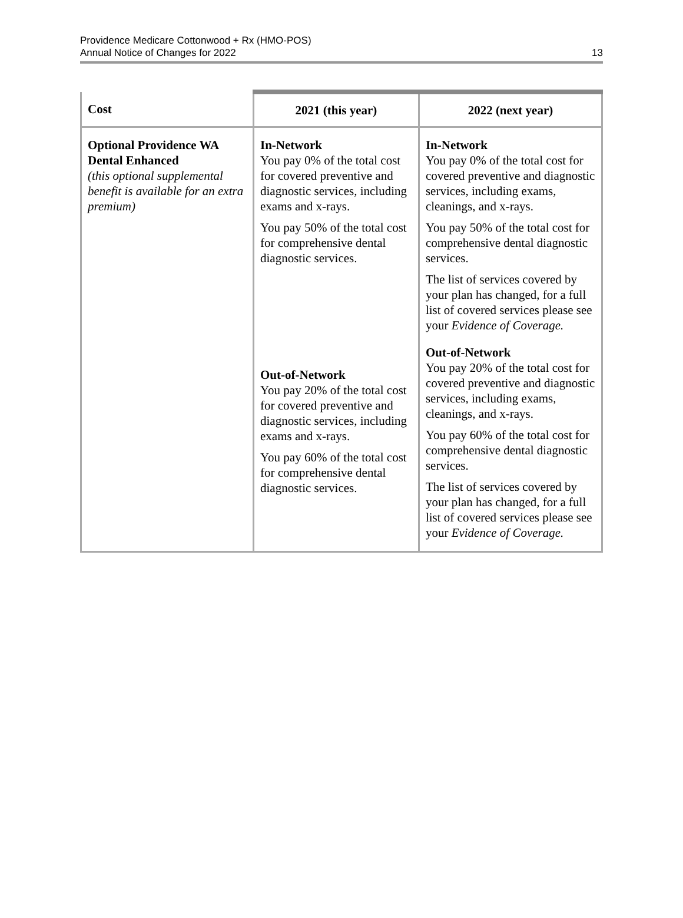Providence Medicare Cottonwood + Rx (HMO-POS)
Annual Notice of Changes for 2022
13
| Cost | 2021 (this year) | 2022 (next year) |
| --- | --- | --- |
| Optional Providence WA Dental Enhanced (this optional supplemental benefit is available for an extra premium) | In-Network You pay 0% of the total cost for covered preventive and diagnostic services, including exams and x-rays. You pay 50% of the total cost for comprehensive dental diagnostic services. Out-of-Network You pay 20% of the total cost for covered preventive and diagnostic services, including exams and x-rays. You pay 60% of the total cost for comprehensive dental diagnostic services. | In-Network You pay 0% of the total cost for covered preventive and diagnostic services, including exams, cleanings, and x-rays. You pay 50% of the total cost for comprehensive dental diagnostic services. The list of services covered by your plan has changed, for a full list of covered services please see your Evidence of Coverage. Out-of-Network You pay 20% of the total cost for covered preventive and diagnostic services, including exams, cleanings, and x-rays. You pay 60% of the total cost for comprehensive dental diagnostic services. The list of services covered by your plan has changed, for a full list of covered services please see your Evidence of Coverage. |